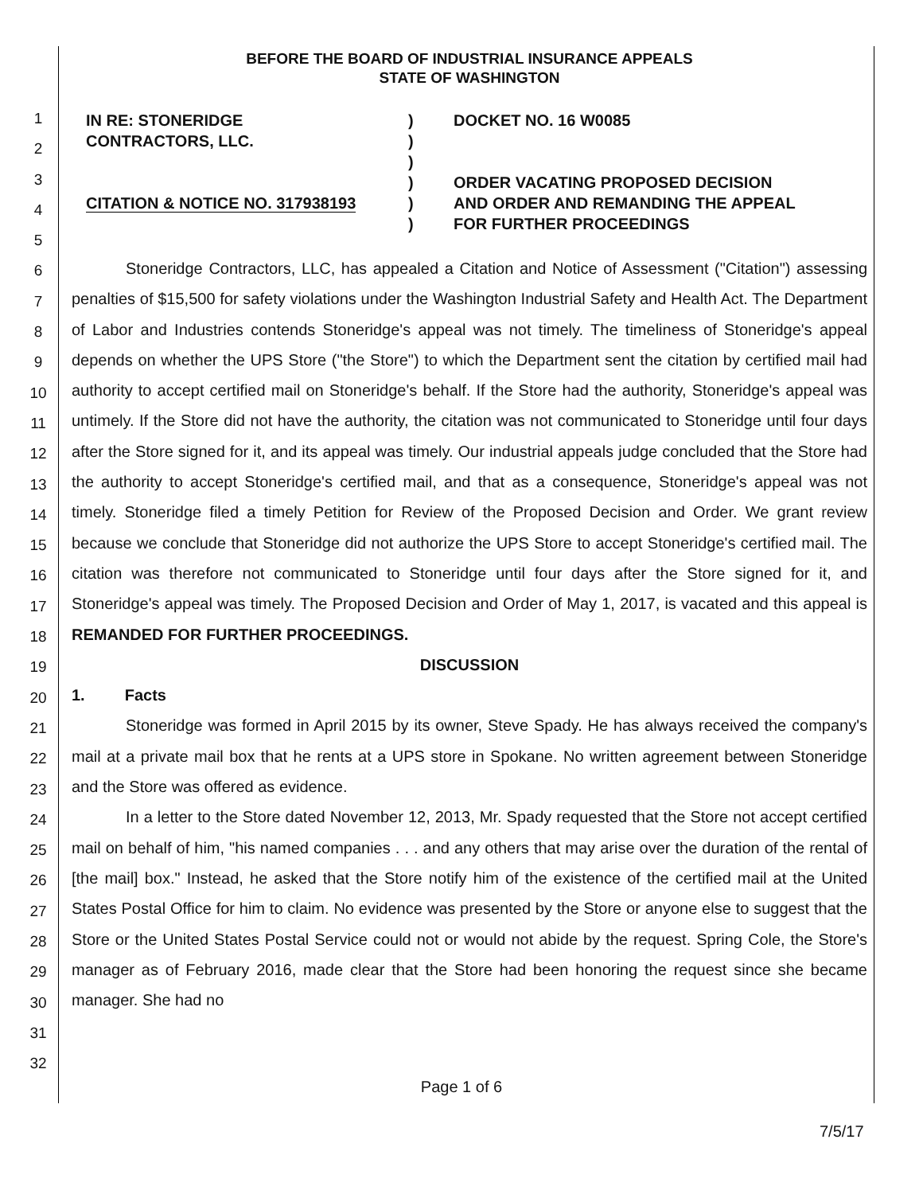BEFORE THE BOARD OF INDUSTRIAL INSURANCE APPEALS
STATE OF WASHINGTON
1
2
3
4
5
6
7
8
9
10
11
12
13
14
15
16
17
18
19
20
21
22
23
24
25
26
27
28
29
30
31
32
IN RE: STONERIDGE
CONTRACTORS, LLC.
CITATION & NOTICE NO. 317938193
)
)
)
)
)
)
DOCKET NO. 16 W0085
ORDER VACATING PROPOSED DECISION
AND ORDER AND REMANDING THE APPEAL
FOR FURTHER PROCEEDINGS
Stoneridge Contractors, LLC, has appealed a Citation and Notice of Assessment ("Citation") assessing penalties of $15,500 for safety violations under the Washington Industrial Safety and Health Act. The Department of Labor and Industries contends Stoneridge's appeal was not timely. The timeliness of Stoneridge's appeal depends on whether the UPS Store ("the Store") to which the Department sent the citation by certified mail had authority to accept certified mail on Stoneridge's behalf. If the Store had the authority, Stoneridge's appeal was untimely. If the Store did not have the authority, the citation was not communicated to Stoneridge until four days after the Store signed for it, and its appeal was timely. Our industrial appeals judge concluded that the Store had the authority to accept Stoneridge's certified mail, and that as a consequence, Stoneridge's appeal was not timely. Stoneridge filed a timely Petition for Review of the Proposed Decision and Order. We grant review because we conclude that Stoneridge did not authorize the UPS Store to accept Stoneridge's certified mail. The citation was therefore not communicated to Stoneridge until four days after the Store signed for it, and Stoneridge's appeal was timely. The Proposed Decision and Order of May 1, 2017, is vacated and this appeal is REMANDED FOR FURTHER PROCEEDINGS.
DISCUSSION
1. Facts
Stoneridge was formed in April 2015 by its owner, Steve Spady. He has always received the company's mail at a private mail box that he rents at a UPS store in Spokane. No written agreement between Stoneridge and the Store was offered as evidence.
In a letter to the Store dated November 12, 2013, Mr. Spady requested that the Store not accept certified mail on behalf of him, "his named companies . . . and any others that may arise over the duration of the rental of [the mail] box." Instead, he asked that the Store notify him of the existence of the certified mail at the United States Postal Office for him to claim. No evidence was presented by the Store or anyone else to suggest that the Store or the United States Postal Service could not or would not abide by the request. Spring Cole, the Store's manager as of February 2016, made clear that the Store had been honoring the request since she became manager. She had no
Page 1 of 6
7/5/17